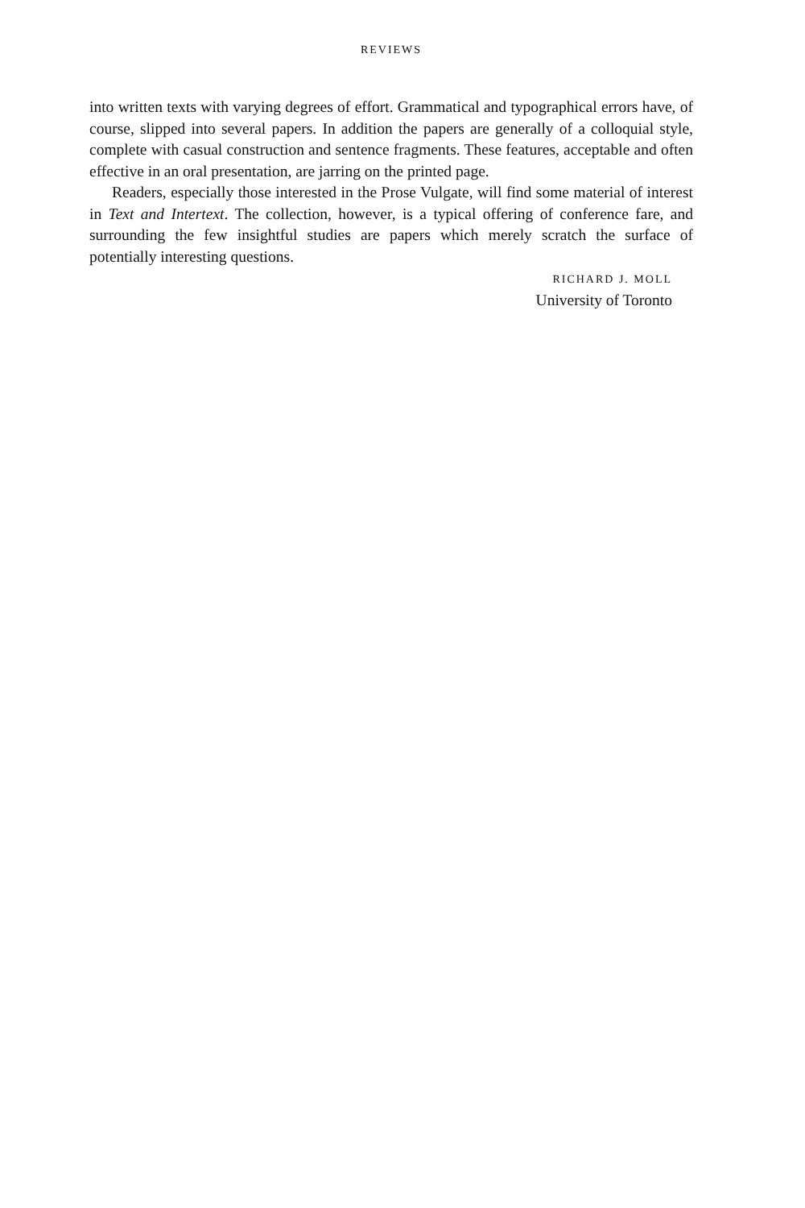REVIEWS
into written texts with varying degrees of effort. Grammatical and typographical errors have, of course, slipped into several papers. In addition the papers are generally of a colloquial style, complete with casual construction and sentence fragments. These features, acceptable and often effective in an oral presentation, are jarring on the printed page.
Readers, especially those interested in the Prose Vulgate, will find some material of interest in Text and Intertext. The collection, however, is a typical offering of conference fare, and surrounding the few insightful studies are papers which merely scratch the surface of potentially interesting questions.
RICHARD J. MOLL
University of Toronto